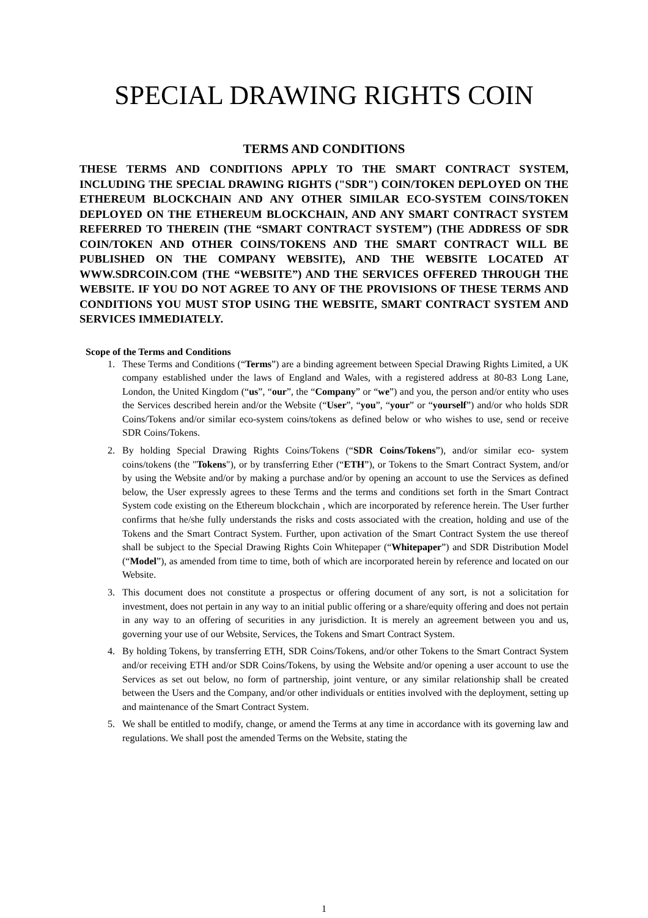SPECIAL DRAWING RIGHTS COIN
TERMS AND CONDITIONS
THESE TERMS AND CONDITIONS APPLY TO THE SMART CONTRACT SYSTEM, INCLUDING THE SPECIAL DRAWING RIGHTS ("SDR") COIN/TOKEN DEPLOYED ON THE ETHEREUM BLOCKCHAIN AND ANY OTHER SIMILAR ECO-SYSTEM COINS/TOKEN DEPLOYED ON THE ETHEREUM BLOCKCHAIN, AND ANY SMART CONTRACT SYSTEM REFERRED TO THEREIN (THE “SMART CONTRACT SYSTEM”) (THE ADDRESS OF SDR COIN/TOKEN AND OTHER COINS/TOKENS AND THE SMART CONTRACT WILL BE PUBLISHED ON THE COMPANY WEBSITE), AND THE WEBSITE LOCATED AT WWW.SDRCOIN.COM (THE “WEBSITE”) AND THE SERVICES OFFERED THROUGH THE WEBSITE. IF YOU DO NOT AGREE TO ANY OF THE PROVISIONS OF THESE TERMS AND CONDITIONS YOU MUST STOP USING THE WEBSITE, SMART CONTRACT SYSTEM AND SERVICES IMMEDIATELY.
Scope of the Terms and Conditions
1. These Terms and Conditions (“Terms”) are a binding agreement between Special Drawing Rights Limited, a UK company established under the laws of England and Wales, with a registered address at 80-83 Long Lane, London, the United Kingdom (“us”, “our”, the “Company” or “we”) and you, the person and/or entity who uses the Services described herein and/or the Website (“User”, “you”, “your” or “yourself”) and/or who holds SDR Coins/Tokens and/or similar eco-system coins/tokens as defined below or who wishes to use, send or receive SDR Coins/Tokens.
2. By holding Special Drawing Rights Coins/Tokens (“SDR Coins/Tokens”), and/or similar eco- system coins/tokens (the "Tokens"), or by transferring Ether (“ETH”), or Tokens to the Smart Contract System, and/or by using the Website and/or by making a purchase and/or by opening an account to use the Services as defined below, the User expressly agrees to these Terms and the terms and conditions set forth in the Smart Contract System code existing on the Ethereum blockchain , which are incorporated by reference herein. The User further confirms that he/she fully understands the risks and costs associated with the creation, holding and use of the Tokens and the Smart Contract System. Further, upon activation of the Smart Contract System the use thereof shall be subject to the Special Drawing Rights Coin Whitepaper (“Whitepaper”) and SDR Distribution Model (“Model”), as amended from time to time, both of which are incorporated herein by reference and located on our Website.
3. This document does not constitute a prospectus or offering document of any sort, is not a solicitation for investment, does not pertain in any way to an initial public offering or a share/equity offering and does not pertain in any way to an offering of securities in any jurisdiction. It is merely an agreement between you and us, governing your use of our Website, Services, the Tokens and Smart Contract System.
4. By holding Tokens, by transferring ETH, SDR Coins/Tokens, and/or other Tokens to the Smart Contract System and/or receiving ETH and/or SDR Coins/Tokens, by using the Website and/or opening a user account to use the Services as set out below, no form of partnership, joint venture, or any similar relationship shall be created between the Users and the Company, and/or other individuals or entities involved with the deployment, setting up and maintenance of the Smart Contract System.
5. We shall be entitled to modify, change, or amend the Terms at any time in accordance with its governing law and regulations. We shall post the amended Terms on the Website, stating the
1